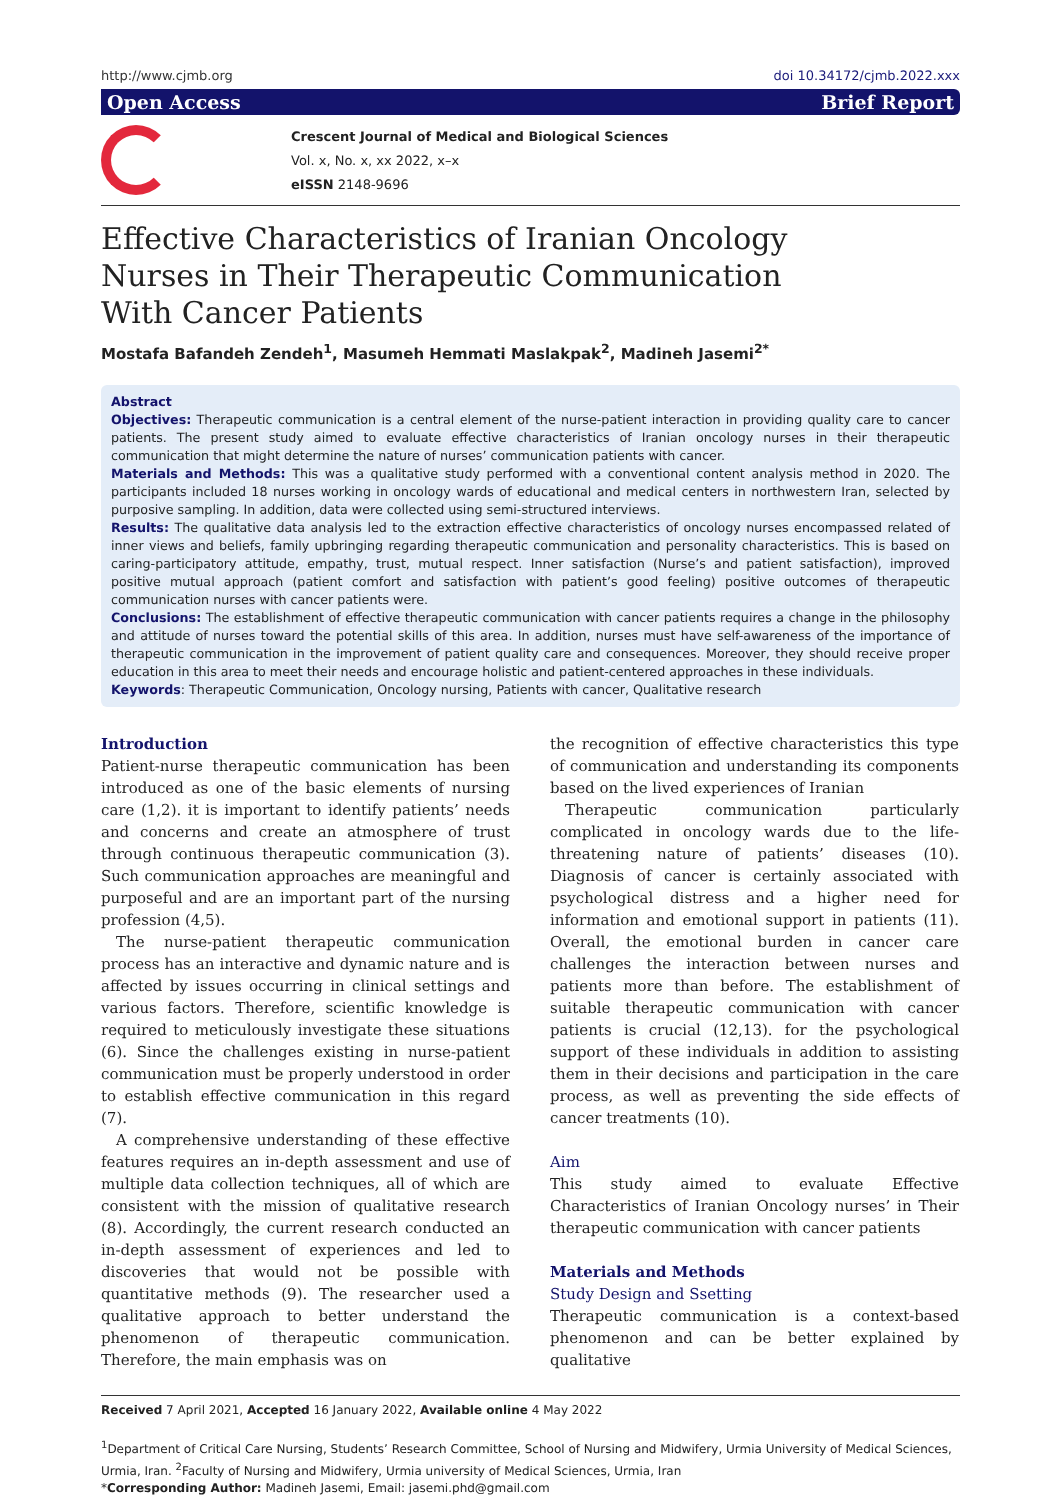http://www.cjmb.org doi 10.34172/cjmb.2022.xxx
Open Access Brief Report
Crescent Journal of Medical and Biological Sciences
Vol. x, No. x, xx 2022, x–x
eISSN 2148-9696
Effective Characteristics of Iranian Oncology Nurses in Their Therapeutic Communication With Cancer Patients
Mostafa Bafandeh Zendeh<sup>1</sup>, Masumeh Hemmati Maslakpak<sup>2</sup>, Madineh Jasemi<sup>2*</sup>
Abstract
Objectives: Therapeutic communication is a central element of the nurse-patient interaction in providing quality care to cancer patients. The present study aimed to evaluate effective characteristics of Iranian oncology nurses in their therapeutic communication that might determine the nature of nurses’ communication patients with cancer.
Materials and Methods: This was a qualitative study performed with a conventional content analysis method in 2020. The participants included 18 nurses working in oncology wards of educational and medical centers in northwestern Iran, selected by purposive sampling. In addition, data were collected using semi-structured interviews.
Results: The qualitative data analysis led to the extraction effective characteristics of oncology nurses encompassed related of inner views and beliefs, family upbringing regarding therapeutic communication and personality characteristics. This is based on caring-participatory attitude, empathy, trust, mutual respect. Inner satisfaction (Nurse’s and patient satisfaction), improved positive mutual approach (patient comfort and satisfaction with patient’s good feeling) positive outcomes of therapeutic communication nurses with cancer patients were.
Conclusions: The establishment of effective therapeutic communication with cancer patients requires a change in the philosophy and attitude of nurses toward the potential skills of this area. In addition, nurses must have self-awareness of the importance of therapeutic communication in the improvement of patient quality care and consequences. Moreover, they should receive proper education in this area to meet their needs and encourage holistic and patient-centered approaches in these individuals.
Keywords: Therapeutic Communication, Oncology nursing, Patients with cancer, Qualitative research
Introduction
Patient-nurse therapeutic communication has been introduced as one of the basic elements of nursing care (1,2). it is important to identify patients’ needs and concerns and create an atmosphere of trust through continuous therapeutic communication (3). Such communication approaches are meaningful and purposeful and are an important part of the nursing profession (4,5).
The nurse-patient therapeutic communication process has an interactive and dynamic nature and is affected by issues occurring in clinical settings and various factors. Therefore, scientific knowledge is required to meticulously investigate these situations (6). Since the challenges existing in nurse-patient communication must be properly understood in order to establish effective communication in this regard (7).
A comprehensive understanding of these effective features requires an in-depth assessment and use of multiple data collection techniques, all of which are consistent with the mission of qualitative research (8). Accordingly, the current research conducted an in-depth assessment of experiences and led to discoveries that would not be possible with quantitative methods (9). The researcher used a qualitative approach to better understand the phenomenon of therapeutic communication. Therefore, the main emphasis was on
the recognition of effective characteristics this type of communication and understanding its components based on the lived experiences of Iranian
Therapeutic communication particularly complicated in oncology wards due to the life-threatening nature of patients’ diseases (10). Diagnosis of cancer is certainly associated with psychological distress and a higher need for information and emotional support in patients (11). Overall, the emotional burden in cancer care challenges the interaction between nurses and patients more than before. The establishment of suitable therapeutic communication with cancer patients is crucial (12,13). for the psychological support of these individuals in addition to assisting them in their decisions and participation in the care process, as well as preventing the side effects of cancer treatments (10).
Aim
This study aimed to evaluate Effective Characteristics of Iranian Oncology nurses’ in Their therapeutic communication with cancer patients
Materials and Methods
Study Design and Ssetting
Therapeutic communication is a context-based phenomenon and can be better explained by qualitative
Received 7 April 2021, Accepted 16 January 2022, Available online 4 May 2022
<sup>1</sup> Department of Critical Care Nursing, Students’ Research Committee, School of Nursing and Midwifery, Urmia University of Medical Sciences, Urmia, Iran. <sup>2</sup>Faculty of Nursing and Midwifery, Urmia university of Medical Sciences, Urmia, Iran
*Corresponding Author: Madineh Jasemi, Email: jasemi.phd@gmail.com